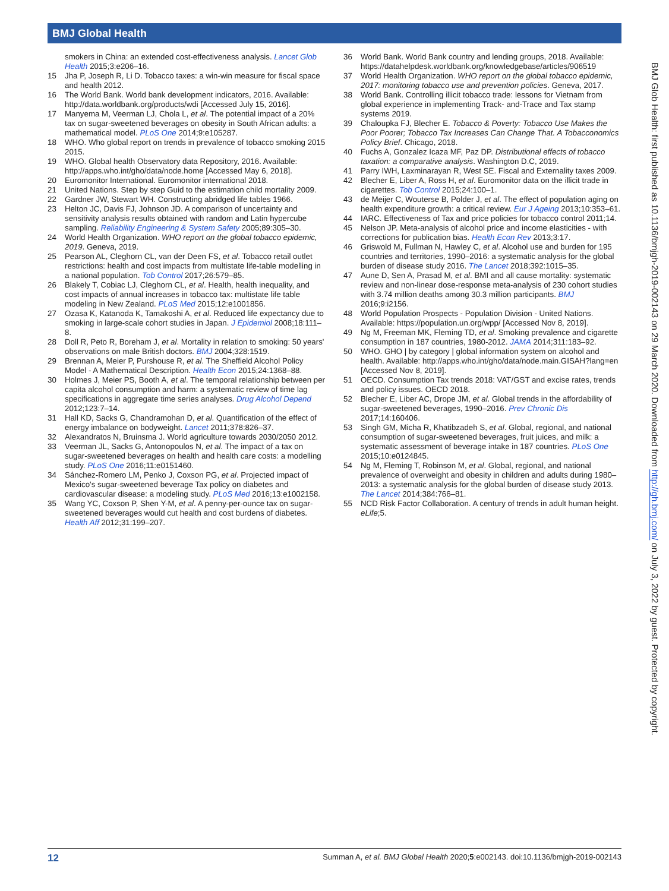BMJ Global Health
smokers in China: an extended cost-effectiveness analysis. Lancet Glob Health 2015;3:e206–16.
15 Jha P, Joseph R, Li D. Tobacco taxes: a win-win measure for fiscal space and health 2012.
16 The World Bank. World bank development indicators, 2016. Available: http://data.worldbank.org/products/wdi [Accessed July 15, 2016].
17 Manyema M, Veerman LJ, Chola L, et al. The potential impact of a 20% tax on sugar-sweetened beverages on obesity in South African adults: a mathematical model. PLoS One 2014;9:e105287.
18 WHO. Who global report on trends in prevalence of tobacco smoking 2015 2015.
19 WHO. Global health Observatory data Repository, 2016. Available: http://apps.who.int/gho/data/node.home [Accessed May 6, 2018].
20 Euromonitor International. Euromonitor international 2018.
21 United Nations. Step by step Guid to the estimation child mortality 2009.
22 Gardner JW, Stewart WH. Constructing abridged life tables 1966.
23 Helton JC, Davis FJ, Johnson JD. A comparison of uncertainty and sensitivity analysis results obtained with random and Latin hypercube sampling. Reliability Engineering & System Safety 2005;89:305–30.
24 World Health Organization. WHO report on the global tobacco epidemic, 2019. Geneva, 2019.
25 Pearson AL, Cleghorn CL, van der Deen FS, et al. Tobacco retail outlet restrictions: health and cost impacts from multistate life-table modelling in a national population. Tob Control 2017;26:579–85.
26 Blakely T, Cobiac LJ, Cleghorn CL, et al. Health, health inequality, and cost impacts of annual increases in tobacco tax: multistate life table modeling in New Zealand. PLoS Med 2015;12:e1001856.
27 Ozasa K, Katanoda K, Tamakoshi A, et al. Reduced life expectancy due to smoking in large-scale cohort studies in Japan. J Epidemiol 2008;18:111–8.
28 Doll R, Peto R, Boreham J, et al. Mortality in relation to smoking: 50 years' observations on male British doctors. BMJ 2004;328:1519.
29 Brennan A, Meier P, Purshouse R, et al. The Sheffield Alcohol Policy Model - A Mathematical Description. Health Econ 2015;24:1368–88.
30 Holmes J, Meier PS, Booth A, et al. The temporal relationship between per capita alcohol consumption and harm: a systematic review of time lag specifications in aggregate time series analyses. Drug Alcohol Depend 2012;123:7–14.
31 Hall KD, Sacks G, Chandramohan D, et al. Quantification of the effect of energy imbalance on bodyweight. Lancet 2011;378:826–37.
32 Alexandratos N, Bruinsma J. World agriculture towards 2030/2050 2012.
33 Veerman JL, Sacks G, Antonopoulos N, et al. The impact of a tax on sugar-sweetened beverages on health and health care costs: a modelling study. PLoS One 2016;11:e0151460.
34 Sánchez-Romero LM, Penko J, Coxson PG, et al. Projected impact of Mexico's sugar-sweetened beverage Tax policy on diabetes and cardiovascular disease: a modeling study. PLoS Med 2016;13:e1002158.
35 Wang YC, Coxson P, Shen Y-M, et al. A penny-per-ounce tax on sugar-sweetened beverages would cut health and cost burdens of diabetes. Health Aff 2012;31:199–207.
36 World Bank. World Bank country and lending groups, 2018. Available: https://datahelpdesk.worldbank.org/knowledgebase/articles/906519
37 World Health Organization. WHO report on the global tobacco epidemic, 2017: monitoring tobacco use and prevention policies. Geneva, 2017.
38 World Bank. Controlling illicit tobacco trade: lessons for Vietnam from global experience in implementing Track- and-Trace and Tax stamp systems 2019.
39 Chaloupka FJ, Blecher E. Tobacco & Poverty: Tobacco Use Makes the Poor Poorer; Tobacco Tax Increases Can Change That. A Tobacconomics Policy Brief. Chicago, 2018.
40 Fuchs A, Gonzalez Icaza MF, Paz DP. Distributional effects of tobacco taxation: a comparative analysis. Washington D.C, 2019.
41 Parry IWH, Laxminarayan R, West SE. Fiscal and Externality taxes 2009.
42 Blecher E, Liber A, Ross H, et al. Euromonitor data on the illicit trade in cigarettes. Tob Control 2015;24:100–1.
43 de Meijer C, Wouterse B, Polder J, et al. The effect of population aging on health expenditure growth: a critical review. Eur J Ageing 2013;10:353–61.
44 IARC. Effectiveness of Tax and price policies for tobacco control 2011;14.
45 Nelson JP. Meta-analysis of alcohol price and income elasticities - with corrections for publication bias. Health Econ Rev 2013;3:17.
46 Griswold M, Fullman N, Hawley C, et al. Alcohol use and burden for 195 countries and territories, 1990–2016: a systematic analysis for the global burden of disease study 2016. The Lancet 2018;392:1015–35.
47 Aune D, Sen A, Prasad M, et al. BMI and all cause mortality: systematic review and non-linear dose-response meta-analysis of 230 cohort studies with 3.74 million deaths among 30.3 million participants. BMJ 2016;9:i2156.
48 World Population Prospects - Population Division - United Nations. Available: https://population.un.org/wpp/ [Accessed Nov 8, 2019].
49 Ng M, Freeman MK, Fleming TD, et al. Smoking prevalence and cigarette consumption in 187 countries, 1980-2012. JAMA 2014;311:183–92.
50 WHO. GHO | by category | global information system on alcohol and health. Available: http://apps.who.int/gho/data/node.main.GISAH?lang=en [Accessed Nov 8, 2019].
51 OECD. Consumption Tax trends 2018: VAT/GST and excise rates, trends and policy issues. OECD 2018.
52 Blecher E, Liber AC, Drope JM, et al. Global trends in the affordability of sugar-sweetened beverages, 1990–2016. Prev Chronic Dis 2017;14:160406.
53 Singh GM, Micha R, Khatibzadeh S, et al. Global, regional, and national consumption of sugar-sweetened beverages, fruit juices, and milk: a systematic assessment of beverage intake in 187 countries. PLoS One 2015;10:e0124845.
54 Ng M, Fleming T, Robinson M, et al. Global, regional, and national prevalence of overweight and obesity in children and adults during 1980–2013: a systematic analysis for the global burden of disease study 2013. The Lancet 2014;384:766–81.
55 NCD Risk Factor Collaboration. A century of trends in adult human height. eLife;5.
BMJ Glob Health: first published as 10.1136/bmjgh-2019-002143 on 29 March 2020. Downloaded from http://gh.bmj.com/ on July 3, 2022 by guest. Protected by copyright.
12 Summan A, et al. BMJ Global Health 2020;5:e002143. doi:10.1136/bmjgh-2019-002143